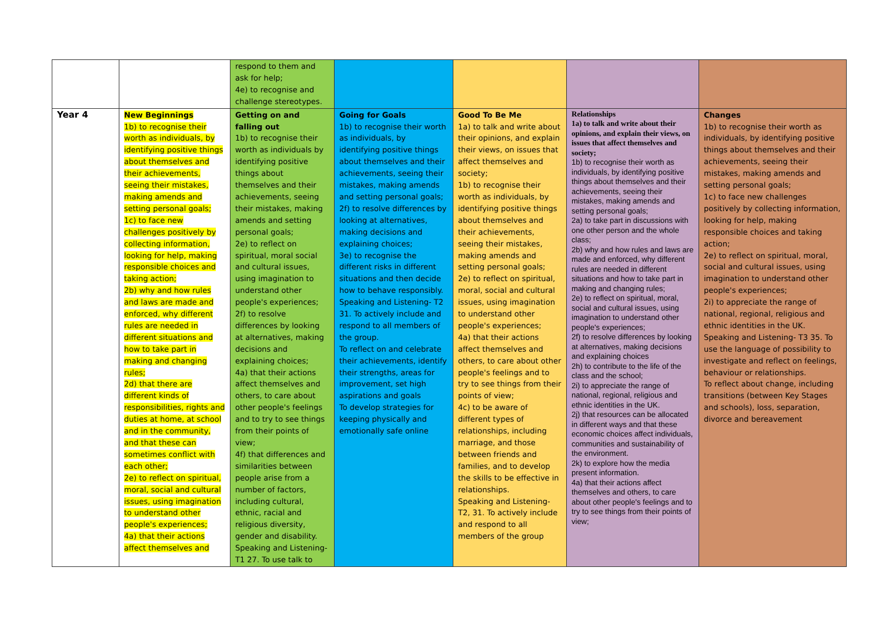| | | respond to them and ask for help; 4e) to recognise and challenge stereotypes. | | | | |
| Year 4 | New Beginnings 1b) to recognise their worth as individuals, by identifying positive things about themselves and their achievements, seeing their mistakes, making amends and setting personal goals; 1c) to face new challenges positively by collecting information, looking for help, making responsible choices and taking action; 2b) why and how rules and laws are made and enforced, why different rules are needed in different situations and how to take part in making and changing rules; 2d) that there are different kinds of responsibilities, rights and duties at home, at school and in the community, and that these can sometimes conflict with each other; 2e) to reflect on spiritual, moral, social and cultural issues, using imagination to understand other people's experiences; 4a) that their actions affect themselves and | Getting on and falling out 1b) to recognise their worth as individuals by identifying positive things about themselves and their achievements, seeing their mistakes, making amends and setting personal goals; 2e) to reflect on spiritual, moral social and cultural issues, using imagination to understand other people's experiences; 2f) to resolve differences by looking at alternatives, making decisions and explaining choices; 4a) that their actions affect themselves and others, to care about other people's feelings and to try to see things from their points of view; 4f) that differences and similarities between people arise from a number of factors, including cultural, ethnic, racial and religious diversity, gender and disability. Speaking and Listening- T1 27. To use talk to | Going for Goals 1b) to recognise their worth as individuals, by identifying positive things about themselves and their achievements, seeing their mistakes, making amends and setting personal goals; 2f) to resolve differences by looking at alternatives, making decisions and explaining choices; 3e) to recognise the different risks in different situations and then decide how to behave responsibly. Speaking and Listening- T2 31. To actively include and respond to all members of the group. To reflect on and celebrate their achievements, identify their strengths, areas for improvement, set high aspirations and goals To develop strategies for keeping physically and emotionally safe online | Good To Be Me 1a) to talk and write about their opinions, and explain their views, on issues that affect themselves and society; 1b) to recognise their worth as individuals, by identifying positive things about themselves and their achievements, seeing their mistakes, making amends and setting personal goals; 2e) to reflect on spiritual, moral, social and cultural issues, using imagination to understand other people's experiences; 4a) that their actions affect themselves and others, to care about other people's feelings and to try to see things from their points of view; 4c) to be aware of different types of relationships, including marriage, and those between friends and families, and to develop the skills to be effective in relationships. Speaking and Listening- T2, 31. To actively include and respond to all members of the group | Relationships 1a) to talk and write about their opinions, and explain their views, on issues that affect themselves and society; 1b) to recognise their worth as individuals, by identifying positive things about themselves and their achievements, seeing their mistakes, making amends and setting personal goals; 2a) to take part in discussions with one other person and the whole class; 2b) why and how rules and laws are made and enforced, why different rules are needed in different situations and how to take part in making and changing rules; 2e) to reflect on spiritual, moral, social and cultural issues, using imagination to understand other people's experiences; 2f) to resolve differences by looking at alternatives, making decisions and explaining choices 2h) to contribute to the life of the class and the school; 2i) to appreciate the range of national, regional, religious and ethnic identities in the UK. 2j) that resources can be allocated in different ways and that these economic choices affect individuals, communities and sustainability of the environment. 2k) to explore how the media present information. 4a) that their actions affect themselves and others, to care about other people's feelings and to try to see things from their points of view; | Changes 1b) to recognise their worth as individuals, by identifying positive things about themselves and their achievements, seeing their mistakes, making amends and setting personal goals; 1c) to face new challenges positively by collecting information, looking for help, making responsible choices and taking action; 2e) to reflect on spiritual, moral, social and cultural issues, using imagination to understand other people's experiences; 2i) to appreciate the range of national, regional, religious and ethnic identities in the UK. Speaking and Listening- T3 35. To use the language of possibility to investigate and reflect on feelings, behaviour or relationships. To reflect about change, including transitions (between Key Stages and schools), loss, separation, divorce and bereavement |